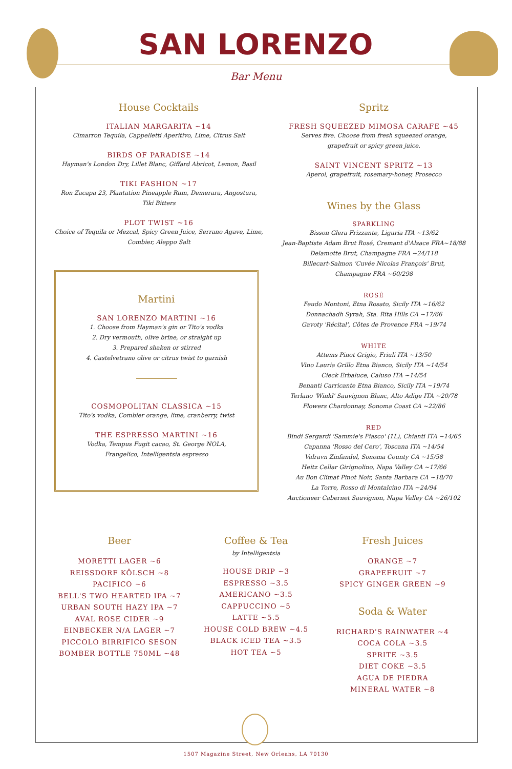SAN LORENZO
Bar Menu
House Cocktails
ITALIAN MARGARITA ~14
Cimarron Tequila, Cappelletti Aperitivo, Lime, Citrus Salt
BIRDS OF PARADISE ~14
Hayman's London Dry, Lillet Blanc, Giffard Abricot, Lemon, Basil
TIKI FASHION ~17
Ron Zacapa 23, Plantation Pineapple Rum, Demerara, Angostura,
Tiki Bitters
PLOT TWIST ~16
Choice of Tequila or Mezcal, Spicy Green Juice, Serrano Agave, Lime,
Combier, Aleppo Salt
Martini
SAN LORENZO MARTINI ~16
1. Choose from Hayman's gin or Tito's vodka
2. Dry vermouth, olive brine, or straight up
3. Prepared shaken or stirred
4. Castelvetrano olive or citrus twist to garnish
COSMOPOLITAN CLASSICA ~15
Tito's vodka, Combier orange, lime, cranberry, twist
THE ESPRESSO MARTINI ~16
Vodka, Tempus Fugit cacao, St. George NOLA,
Frangelico, Intelligentsia espresso
Spritz
FRESH SQUEEZED MIMOSA CARAFE ~45
Serves five. Choose from fresh squeezed orange,
grapefruit or spicy green juice.
SAINT VINCENT SPRITZ ~13
Aperol, grapefruit, rosemary-honey, Prosecco
Wines by the Glass
SPARKLING
Bisson Glera Frizzante, Liguria ITA ~13/62
Jean-Baptiste Adam Brut Rosé, Cremant d'Alsace FRA~18/88
Delamotte Brut, Champagne FRA ~24/118
Billecart-Salmon 'Cuvée Nicolas François' Brut,
Champagne FRA ~60/298
ROSÉ
Feudo Montoni, Etna Rosato, Sicily ITA ~16/62
Donnachadh Syrah, Sta. Rita Hills CA ~17/66
Gavoty 'Récital', Côtes de Provence FRA ~19/74
WHITE
Attems Pinot Grigio, Friuli ITA ~13/50
Vino Lauria Grillo Etna Bianco, Sicily ITA ~14/54
Cieck Erbaluce, Caluso ITA ~14/54
Benanti Carricante Etna Bianco, Sicily ITA ~19/74
Terlano 'Winkl' Sauvignon Blanc, Alto Adige ITA ~20/78
Flowers Chardonnay, Sonoma Coast CA ~22/86
RED
Bindi Sergardi 'Sammie's Fiasco' (1L), Chianti ITA ~14/65
Capanna 'Rosso del Cero', Toscana ITA ~14/54
Valravn Zinfandel, Sonoma County CA ~15/58
Heitz Cellar Girignolino, Napa Valley CA ~17/66
Au Bon Climat Pinot Noir, Santa Barbara CA ~18/70
La Torre, Rosso di Montalcino ITA ~24/94
Auctioneer Cabernet Sauvignon, Napa Valley CA ~26/102
Beer
MORETTI LAGER ~6
REISSDORF KÖLSCH ~8
PACIFICO ~6
BELL'S TWO HEARTED IPA ~7
URBAN SOUTH HAZY IPA ~7
AVAL ROSE CIDER ~9
EINBECKER N/A LAGER ~7
PICCOLO BIRRIFICO SESON
BOMBER BOTTLE 750ML ~48
Coffee & Tea
by Intelligentsia
HOUSE DRIP ~3
ESPRESSO ~3.5
AMERICANO ~3.5
CAPPUCCINO ~5
LATTE ~5.5
HOUSE COLD BREW ~4.5
BLACK ICED TEA ~3.5
HOT TEA ~5
Fresh Juices
ORANGE ~7
GRAPEFRUIT ~7
SPICY GINGER GREEN ~9
Soda & Water
RICHARD'S RAINWATER ~4
COCA COLA ~3.5
SPRITE ~3.5
DIET COKE ~3.5
AGUA DE PIEDRA
MINERAL WATER ~8
1507 Magazine Street, New Orleans, LA 70130